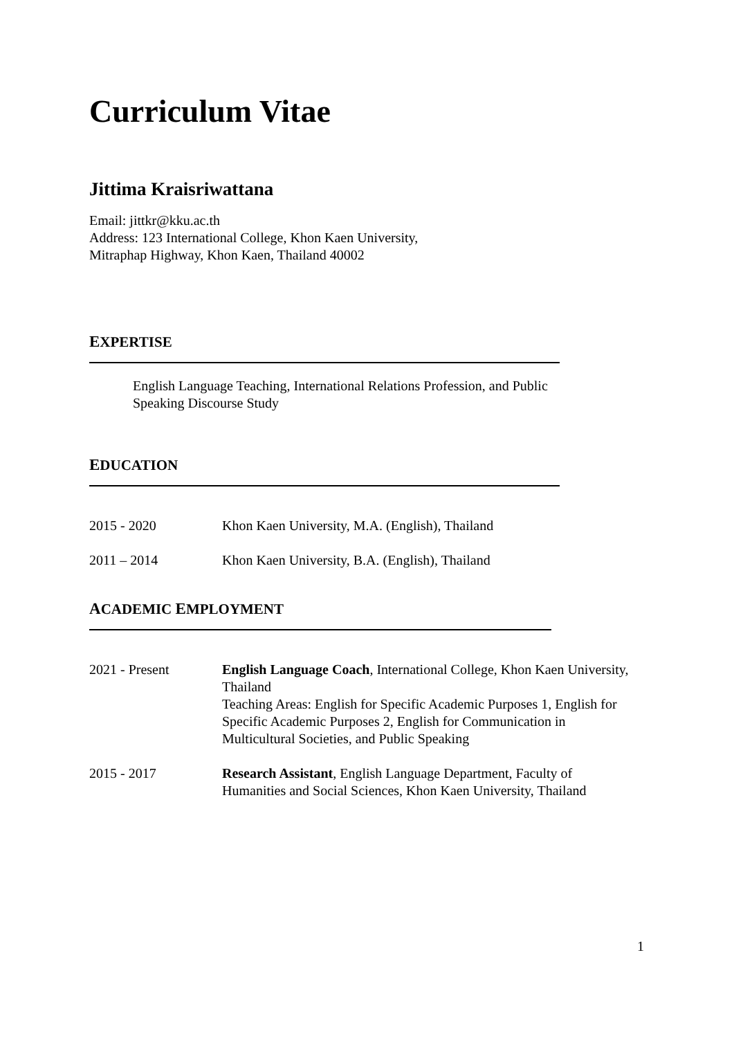Curriculum Vitae
Jittima Kraisriwattana
Email: jittkr@kku.ac.th
Address: 123 International College, Khon Kaen University,
Mitraphap Highway, Khon Kaen, Thailand 40002
EXPERTISE
English Language Teaching, International Relations Profession, and Public Speaking Discourse Study
EDUCATION
2015 - 2020 Khon Kaen University, M.A. (English), Thailand
2011 – 2014 Khon Kaen University, B.A. (English), Thailand
ACADEMIC EMPLOYMENT
2021 - Present English Language Coach, International College, Khon Kaen University, Thailand
Teaching Areas: English for Specific Academic Purposes 1, English for Specific Academic Purposes 2, English for Communication in Multicultural Societies, and Public Speaking
2015 - 2017 Research Assistant, English Language Department, Faculty of Humanities and Social Sciences, Khon Kaen University, Thailand
1